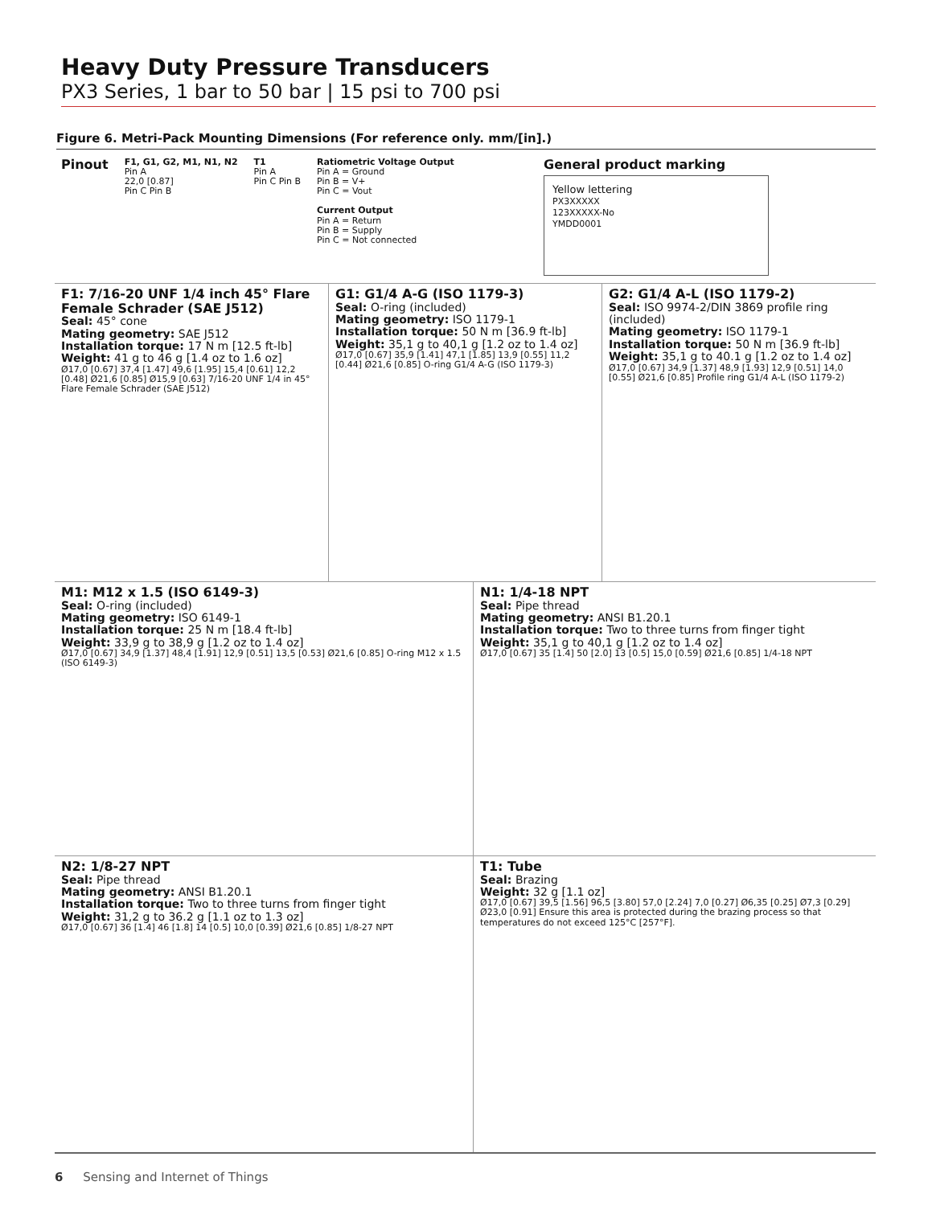Heavy Duty Pressure Transducers
PX3 Series, 1 bar to 50 bar | 15 psi to 700 psi
Figure 6. Metri-Pack Mounting Dimensions (For reference only. mm/[in].)
Pinout
F1, G1, G2, M1, N1, N2
Pin A
22,0 [0.87]
Pin C Pin B
T1
Pin A
Pin C Pin B
Ratiometric Voltage Output
Pin A = Ground
Pin B = V+
Pin C = Vout
Current Output
Pin A = Return
Pin B = Supply
Pin C = Not connected
General product marking
Yellow lettering
PX3XXXXX
123XXXXX-No
YMDD0001
F1: 7/16-20 UNF 1/4 inch 45° Flare Female Schrader (SAE J512)
Seal: 45° cone
Mating geometry: SAE J512
Installation torque: 17 N m [12.5 ft-lb]
Weight: 41 g to 46 g [1.4 oz to 1.6 oz]
Ø17,0 [0.67] 37,4 [1.47] 49,6 [1.95] 15,4 [0.61] 12,2 [0.48] Ø21,6 [0.85] Ø15,9 [0.63] 7/16-20 UNF 1/4 in 45° Flare Female Schrader (SAE J512)
G1: G1/4 A-G (ISO 1179-3)
Seal: O-ring (included)
Mating geometry: ISO 1179-1
Installation torque: 50 N m [36.9 ft-lb]
Weight: 35,1 g to 40,1 g [1.2 oz to 1.4 oz]
Ø17,0 [0.67] 35,9 [1.41] 47,1 [1.85] 13,9 [0.55] 11,2 [0.44] Ø21,6 [0.85] O-ring G1/4 A-G (ISO 1179-3)
G2: G1/4 A-L (ISO 1179-2)
Seal: ISO 9974-2/DIN 3869 profile ring (included)
Mating geometry: ISO 1179-1
Installation torque: 50 N m [36.9 ft-lb]
Weight: 35,1 g to 40.1 g [1.2 oz to 1.4 oz]
Ø17,0 [0.67] 34,9 [1.37] 48,9 [1.93] 12,9 [0.51] 14,0 [0.55] Ø21,6 [0.85] Profile ring G1/4 A-L (ISO 1179-2)
M1: M12 x 1.5 (ISO 6149-3)
Seal: O-ring (included)
Mating geometry: ISO 6149-1
Installation torque: 25 N m [18.4 ft-lb]
Weight: 33,9 g to 38,9 g [1.2 oz to 1.4 oz]
Ø17,0 [0.67] 34,9 [1.37] 48,4 [1.91] 12,9 [0.51] 13,5 [0.53] Ø21,6 [0.85] O-ring M12 x 1.5 (ISO 6149-3)
N1: 1/4-18 NPT
Seal: Pipe thread
Mating geometry: ANSI B1.20.1
Installation torque: Two to three turns from finger tight
Weight: 35,1 g to 40,1 g [1.2 oz to 1.4 oz]
Ø17,0 [0.67] 35 [1.4] 50 [2.0] 13 [0.5] 15,0 [0.59] Ø21,6 [0.85] 1/4-18 NPT
N2: 1/8-27 NPT
Seal: Pipe thread
Mating geometry: ANSI B1.20.1
Installation torque: Two to three turns from finger tight
Weight: 31,2 g to 36.2 g [1.1 oz to 1.3 oz]
Ø17,0 [0.67] 36 [1.4] 46 [1.8] 14 [0.5] 10,0 [0.39] Ø21,6 [0.85] 1/8-27 NPT
T1: Tube
Seal: Brazing
Weight: 32 g [1.1 oz]
Ø17,0 [0.67] 39,5 [1.56] 96,5 [3.80] 57,0 [2.24] 7,0 [0.27] Ø6,35 [0.25] Ø7,3 [0.29] Ø23,0 [0.91] Ensure this area is protected during the brazing process so that temperatures do not exceed 125°C [257°F].
6 Sensing and Internet of Things